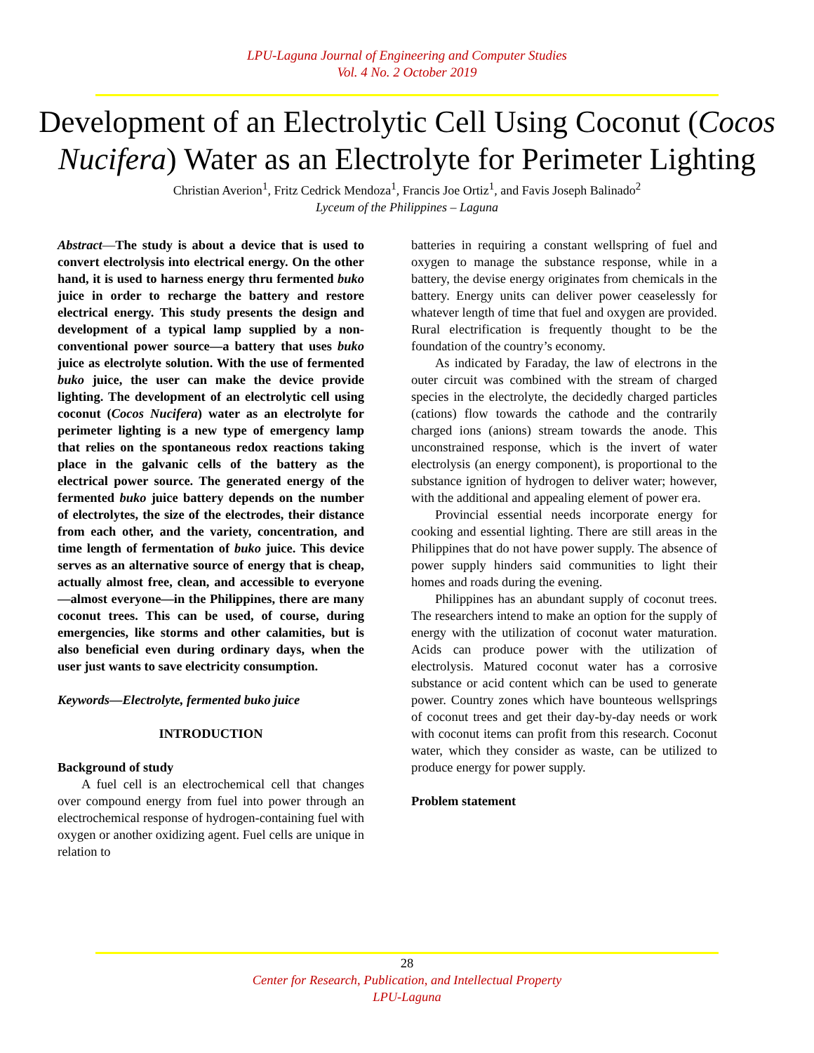LPU-Laguna Journal of Engineering and Computer Studies
Vol. 4 No. 2 October 2019
Development of an Electrolytic Cell Using Coconut (Cocos Nucifera) Water as an Electrolyte for Perimeter Lighting
Christian Averion<sup>1</sup>, Fritz Cedrick Mendoza<sup>1</sup>, Francis Joe Ortiz<sup>1</sup>, and Favis Joseph Balinado<sup>2</sup>
Lyceum of the Philippines – Laguna
Abstract—The study is about a device that is used to convert electrolysis into electrical energy. On the other hand, it is used to harness energy thru fermented buko juice in order to recharge the battery and restore electrical energy. This study presents the design and development of a typical lamp supplied by a non-conventional power source—a battery that uses buko juice as electrolyte solution. With the use of fermented buko juice, the user can make the device provide lighting. The development of an electrolytic cell using coconut (Cocos Nucifera) water as an electrolyte for perimeter lighting is a new type of emergency lamp that relies on the spontaneous redox reactions taking place in the galvanic cells of the battery as the electrical power source. The generated energy of the fermented buko juice battery depends on the number of electrolytes, the size of the electrodes, their distance from each other, and the variety, concentration, and time length of fermentation of buko juice. This device serves as an alternative source of energy that is cheap, actually almost free, clean, and accessible to everyone—almost everyone—in the Philippines, there are many coconut trees. This can be used, of course, during emergencies, like storms and other calamities, but is also beneficial even during ordinary days, when the user just wants to save electricity consumption.
Keywords—Electrolyte, fermented buko juice
INTRODUCTION
Background of study
A fuel cell is an electrochemical cell that changes over compound energy from fuel into power through an electrochemical response of hydrogen-containing fuel with oxygen or another oxidizing agent. Fuel cells are unique in relation to
batteries in requiring a constant wellspring of fuel and oxygen to manage the substance response, while in a battery, the devise energy originates from chemicals in the battery. Energy units can deliver power ceaselessly for whatever length of time that fuel and oxygen are provided. Rural electrification is frequently thought to be the foundation of the country’s economy.
As indicated by Faraday, the law of electrons in the outer circuit was combined with the stream of charged species in the electrolyte, the decidedly charged particles (cations) flow towards the cathode and the contrarily charged ions (anions) stream towards the anode. This unconstrained response, which is the invert of water electrolysis (an energy component), is proportional to the substance ignition of hydrogen to deliver water; however, with the additional and appealing element of power era.
Provincial essential needs incorporate energy for cooking and essential lighting. There are still areas in the Philippines that do not have power supply. The absence of power supply hinders said communities to light their homes and roads during the evening.
Philippines has an abundant supply of coconut trees. The researchers intend to make an option for the supply of energy with the utilization of coconut water maturation. Acids can produce power with the utilization of electrolysis. Matured coconut water has a corrosive substance or acid content which can be used to generate power. Country zones which have bounteous wellsprings of coconut trees and get their day-by-day needs or work with coconut items can profit from this research. Coconut water, which they consider as waste, can be utilized to produce energy for power supply.
Problem statement
28
Center for Research, Publication, and Intellectual Property
LPU-Laguna